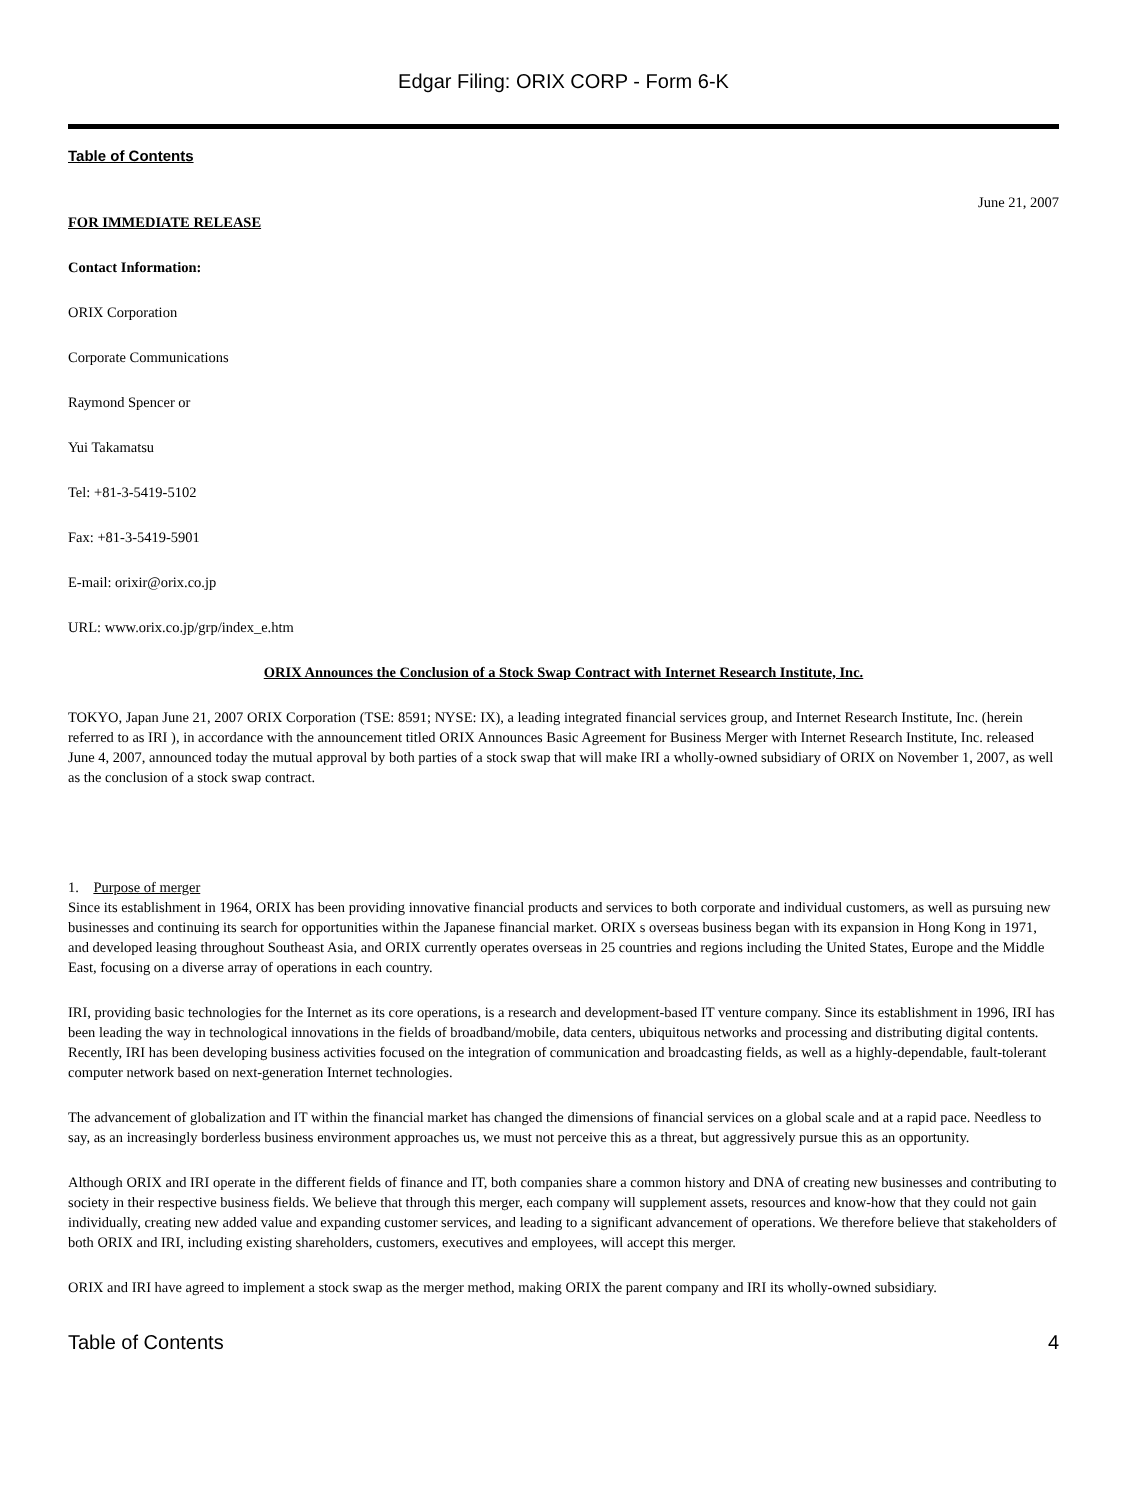Edgar Filing: ORIX CORP - Form 6-K
Table of Contents
June 21, 2007
FOR IMMEDIATE RELEASE
Contact Information:
ORIX Corporation
Corporate Communications
Raymond Spencer or
Yui Takamatsu
Tel: +81-3-5419-5102
Fax: +81-3-5419-5901
E-mail: orixir@orix.co.jp
URL: www.orix.co.jp/grp/index_e.htm
ORIX Announces the Conclusion of a Stock Swap Contract with Internet Research Institute, Inc.
TOKYO, Japan June 21, 2007 ORIX Corporation (TSE: 8591; NYSE: IX), a leading integrated financial services group, and Internet Research Institute, Inc. (herein referred to as IRI ), in accordance with the announcement titled ORIX Announces Basic Agreement for Business Merger with Internet Research Institute, Inc. released June 4, 2007, announced today the mutual approval by both parties of a stock swap that will make IRI a wholly-owned subsidiary of ORIX on November 1, 2007, as well as the conclusion of a stock swap contract.
1. Purpose of merger
Since its establishment in 1964, ORIX has been providing innovative financial products and services to both corporate and individual customers, as well as pursuing new businesses and continuing its search for opportunities within the Japanese financial market. ORIX s overseas business began with its expansion in Hong Kong in 1971, and developed leasing throughout Southeast Asia, and ORIX currently operates overseas in 25 countries and regions including the United States, Europe and the Middle East, focusing on a diverse array of operations in each country.
IRI, providing basic technologies for the Internet as its core operations, is a research and development-based IT venture company. Since its establishment in 1996, IRI has been leading the way in technological innovations in the fields of broadband/mobile, data centers, ubiquitous networks and processing and distributing digital contents. Recently, IRI has been developing business activities focused on the integration of communication and broadcasting fields, as well as a highly-dependable, fault-tolerant computer network based on next-generation Internet technologies.
The advancement of globalization and IT within the financial market has changed the dimensions of financial services on a global scale and at a rapid pace. Needless to say, as an increasingly borderless business environment approaches us, we must not perceive this as a threat, but aggressively pursue this as an opportunity.
Although ORIX and IRI operate in the different fields of finance and IT, both companies share a common history and DNA of creating new businesses and contributing to society in their respective business fields. We believe that through this merger, each company will supplement assets, resources and know-how that they could not gain individually, creating new added value and expanding customer services, and leading to a significant advancement of operations. We therefore believe that stakeholders of both ORIX and IRI, including existing shareholders, customers, executives and employees, will accept this merger.
ORIX and IRI have agreed to implement a stock swap as the merger method, making ORIX the parent company and IRI its wholly-owned subsidiary.
Table of Contents 4